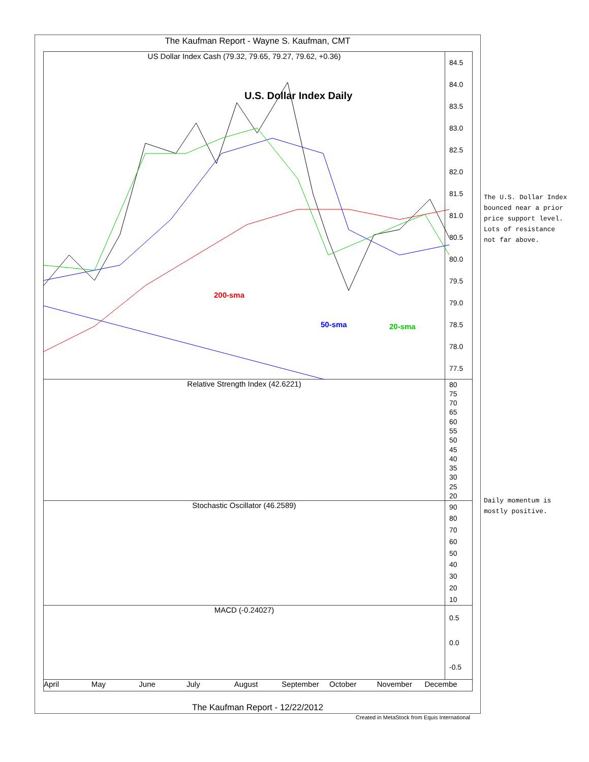The Kaufman Report - Wayne S. Kaufman, CMT
US Dollar Index Cash (79.32, 79.65, 79.27, 79.62, +0.36)
U.S. Dollar Index Daily
200-sma
50-sma 20-sma
84.5
84.0
83.5
83.0
82.5
82.0
81.5
81.0
80.5
80.0
79.5
79.0
78.5
78.0
77.5
Relative Strength Index (42.6221)
80
75
70
65
60
55
50
45
40
35
30
25
20
Stochastic Oscillator (46.2589)
90
80
70
60
50
40
30
20
10
MACD (-0.24027) 0.5
0.0
-0.5
April May June July August September October November Decembe
The Kaufman Report - 12/22/2012
Created in MetaStock from Equis International
The U.S. Dollar Index
bounced near a prior
price support level.
Lots of resistance
not far above.
Daily momentum is
mostly positive.